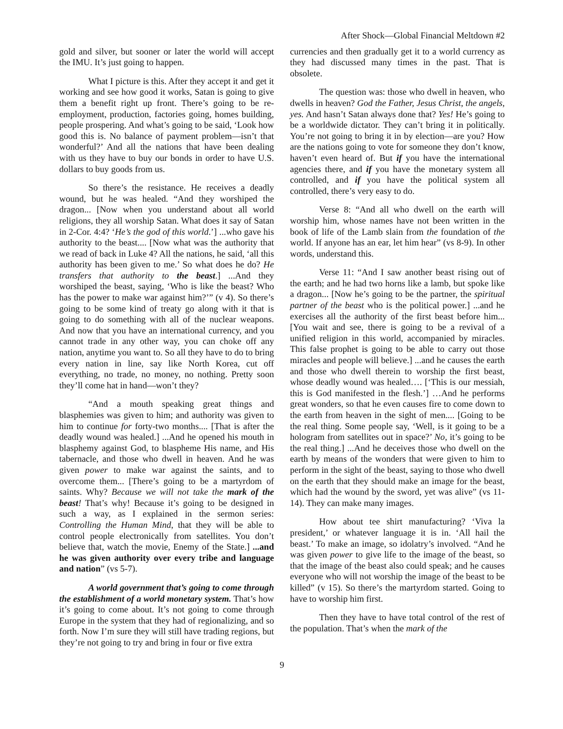After Shock—Global Financial Meltdown #2
gold and silver, but sooner or later the world will accept the IMU. It’s just going to happen.
What I picture is this. After they accept it and get it working and see how good it works, Satan is going to give them a benefit right up front. There’s going to be re-employment, production, factories going, homes building, people prospering. And what’s going to be said, ‘Look how good this is. No balance of payment problem—isn’t that wonderful?’ And all the nations that have been dealing with us they have to buy our bonds in order to have U.S. dollars to buy goods from us.
So there’s the resistance. He receives a deadly wound, but he was healed. “And they worshiped the dragon... [Now when you understand about all world religions, they all worship Satan. What does it say of Satan in 2-Cor. 4:4? ‘He’s the god of this world.’] ...who gave his authority to the beast.... [Now what was the authority that we read of back in Luke 4? All the nations, he said, ‘all this authority has been given to me.’ So what does he do? He transfers that authority to the beast.] ...And they worshiped the beast, saying, ‘Who is like the beast? Who has the power to make war against him?’” (v 4). So there’s going to be some kind of treaty go along with it that is going to do something with all of the nuclear weapons. And now that you have an international currency, and you cannot trade in any other way, you can choke off any nation, anytime you want to. So all they have to do to bring every nation in line, say like North Korea, cut off everything, no trade, no money, no nothing. Pretty soon they’ll come hat in hand—won’t they?
“And a mouth speaking great things and blasphemies was given to him; and authority was given to him to continue for forty-two months.... [That is after the deadly wound was healed.] ...And he opened his mouth in blasphemy against God, to blaspheme His name, and His tabernacle, and those who dwell in heaven. And he was given power to make war against the saints, and to overcome them... [There’s going to be a martyrdom of saints. Why? Because we will not take the mark of the beast! That’s why! Because it’s going to be designed in such a way, as I explained in the sermon series: Controlling the Human Mind, that they will be able to control people electronically from satellites. You don’t believe that, watch the movie, Enemy of the State.] ...and he was given authority over every tribe and language and nation” (vs 5-7).
A world government that’s going to come through the establishment of a world monetary system. That’s how it’s going to come about. It’s not going to come through Europe in the system that they had of regionalizing, and so forth. Now I’m sure they will still have trading regions, but they’re not going to try and bring in four or five extra
currencies and then gradually get it to a world currency as they had discussed many times in the past. That is obsolete.
The question was: those who dwell in heaven, who dwells in heaven? God the Father, Jesus Christ, the angels, yes. And hasn’t Satan always done that? Yes! He’s going to be a worldwide dictator. They can’t bring it in politically. You’re not going to bring it in by election—are you? How are the nations going to vote for someone they don’t know, haven’t even heard of. But if you have the international agencies there, and if you have the monetary system all controlled, and if you have the political system all controlled, there’s very easy to do.
Verse 8: “And all who dwell on the earth will worship him, whose names have not been written in the book of life of the Lamb slain from the foundation of the world. If anyone has an ear, let him hear” (vs 8-9). In other words, understand this.
Verse 11: “And I saw another beast rising out of the earth; and he had two horns like a lamb, but spoke like a dragon... [Now he’s going to be the partner, the spiritual partner of the beast who is the political power.] ...and he exercises all the authority of the first beast before him... [You wait and see, there is going to be a revival of a unified religion in this world, accompanied by miracles. This false prophet is going to be able to carry out those miracles and people will believe.] ...and he causes the earth and those who dwell therein to worship the first beast, whose deadly wound was healed…. [‘This is our messiah, this is God manifested in the flesh.’] …And he performs great wonders, so that he even causes fire to come down to the earth from heaven in the sight of men.... [Going to be the real thing. Some people say, ‘Well, is it going to be a hologram from satellites out in space?’ No, it’s going to be the real thing.] ...And he deceives those who dwell on the earth by means of the wonders that were given to him to perform in the sight of the beast, saying to those who dwell on the earth that they should make an image for the beast, which had the wound by the sword, yet was alive” (vs 11-14). They can make many images.
How about tee shirt manufacturing? ‘Viva la president,’ or whatever language it is in. ‘All hail the beast.’ To make an image, so idolatry’s involved. “And he was given power to give life to the image of the beast, so that the image of the beast also could speak; and he causes everyone who will not worship the image of the beast to be killed” (v 15). So there’s the martyrdom started. Going to have to worship him first.
Then they have to have total control of the rest of the population. That’s when the mark of the
9